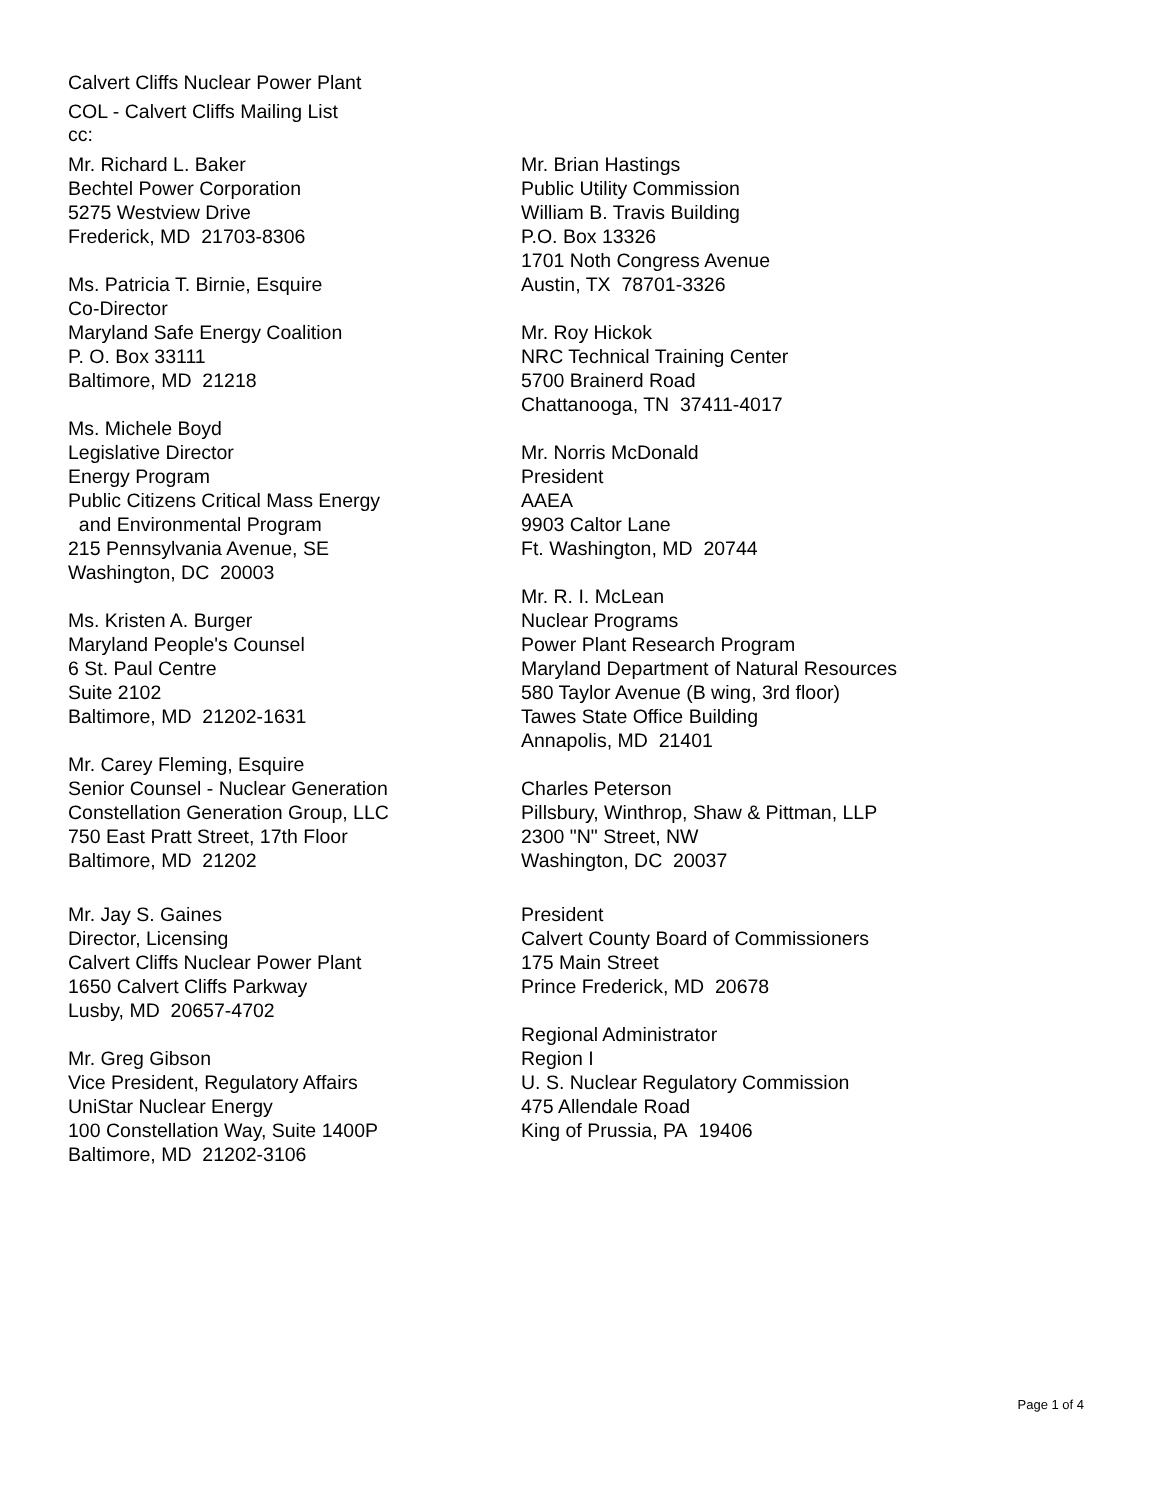Calvert Cliffs Nuclear Power Plant
COL - Calvert Cliffs Mailing List
cc:
Mr. Richard L. Baker
Bechtel Power Corporation
5275 Westview Drive
Frederick, MD 21703-8306
Ms. Patricia T. Birnie, Esquire
Co-Director
Maryland Safe Energy Coalition
P. O. Box 33111
Baltimore, MD 21218
Ms. Michele Boyd
Legislative Director
Energy Program
Public Citizens Critical Mass Energy
and Environmental Program
215 Pennsylvania Avenue, SE
Washington, DC 20003
Ms. Kristen A. Burger
Maryland People's Counsel
6 St. Paul Centre
Suite 2102
Baltimore, MD 21202-1631
Mr. Carey Fleming, Esquire
Senior Counsel - Nuclear Generation
Constellation Generation Group, LLC
750 East Pratt Street, 17th Floor
Baltimore, MD 21202
Mr. Jay S. Gaines
Director, Licensing
Calvert Cliffs Nuclear Power Plant
1650 Calvert Cliffs Parkway
Lusby, MD 20657-4702
Mr. Greg Gibson
Vice President, Regulatory Affairs
UniStar Nuclear Energy
100 Constellation Way, Suite 1400P
Baltimore, MD 21202-3106
Mr. Brian Hastings
Public Utility Commission
William B. Travis Building
P.O. Box 13326
1701 Noth Congress Avenue
Austin, TX 78701-3326
Mr. Roy Hickok
NRC Technical Training Center
5700 Brainerd Road
Chattanooga, TN 37411-4017
Mr. Norris McDonald
President
AAEA
9903 Caltor Lane
Ft. Washington, MD 20744
Mr. R. I. McLean
Nuclear Programs
Power Plant Research Program
Maryland Department of Natural Resources
580 Taylor Avenue (B wing, 3rd floor)
Tawes State Office Building
Annapolis, MD 21401
Charles Peterson
Pillsbury, Winthrop, Shaw & Pittman, LLP
2300 "N" Street, NW
Washington, DC 20037
President
Calvert County Board of Commissioners
175 Main Street
Prince Frederick, MD 20678
Regional Administrator
Region I
U. S. Nuclear Regulatory Commission
475 Allendale Road
King of Prussia, PA 19406
Page 1 of 4